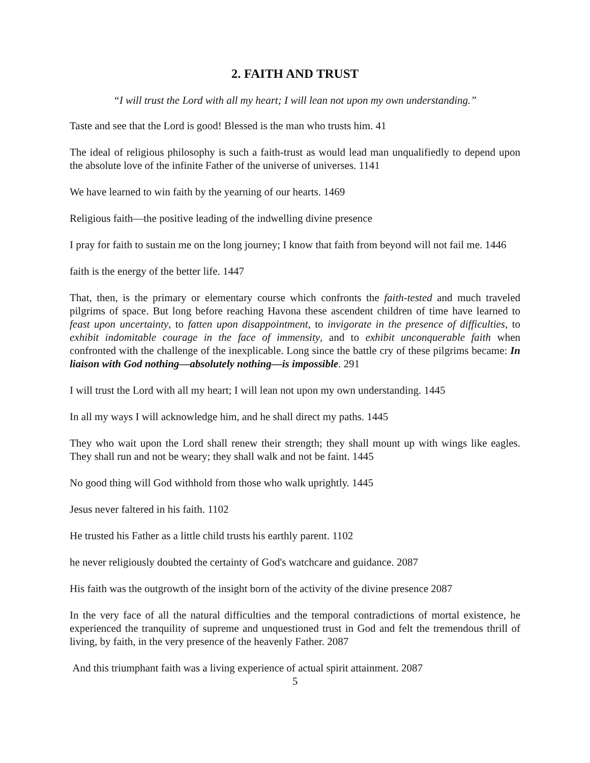2. FAITH AND TRUST
“I will trust the Lord with all my heart; I will lean not upon my own understanding.”
Taste and see that the Lord is good! Blessed is the man who trusts him. 41
The ideal of religious philosophy is such a faith-trust as would lead man unqualifiedly to depend upon the absolute love of the infinite Father of the universe of universes. 1141
We have learned to win faith by the yearning of our hearts. 1469
Religious faith—the positive leading of the indwelling divine presence
I pray for faith to sustain me on the long journey; I know that faith from beyond will not fail me. 1446
faith is the energy of the better life. 1447
That, then, is the primary or elementary course which confronts the faith-tested and much traveled pilgrims of space. But long before reaching Havona these ascendent children of time have learned to feast upon uncertainty, to fatten upon disappointment, to invigorate in the presence of difficulties, to exhibit indomitable courage in the face of immensity, and to exhibit unconquerable faith when confronted with the challenge of the inexplicable. Long since the battle cry of these pilgrims became: In liaison with God nothing—absolutely nothing—is impossible. 291
I will trust the Lord with all my heart; I will lean not upon my own understanding. 1445
In all my ways I will acknowledge him, and he shall direct my paths. 1445
They who wait upon the Lord shall renew their strength; they shall mount up with wings like eagles. They shall run and not be weary; they shall walk and not be faint. 1445
No good thing will God withhold from those who walk uprightly. 1445
Jesus never faltered in his faith. 1102
He trusted his Father as a little child trusts his earthly parent. 1102
he never religiously doubted the certainty of God's watchcare and guidance. 2087
His faith was the outgrowth of the insight born of the activity of the divine presence 2087
In the very face of all the natural difficulties and the temporal contradictions of mortal existence, he experienced the tranquility of supreme and unquestioned trust in God and felt the tremendous thrill of living, by faith, in the very presence of the heavenly Father. 2087
And this triumphant faith was a living experience of actual spirit attainment. 2087
5